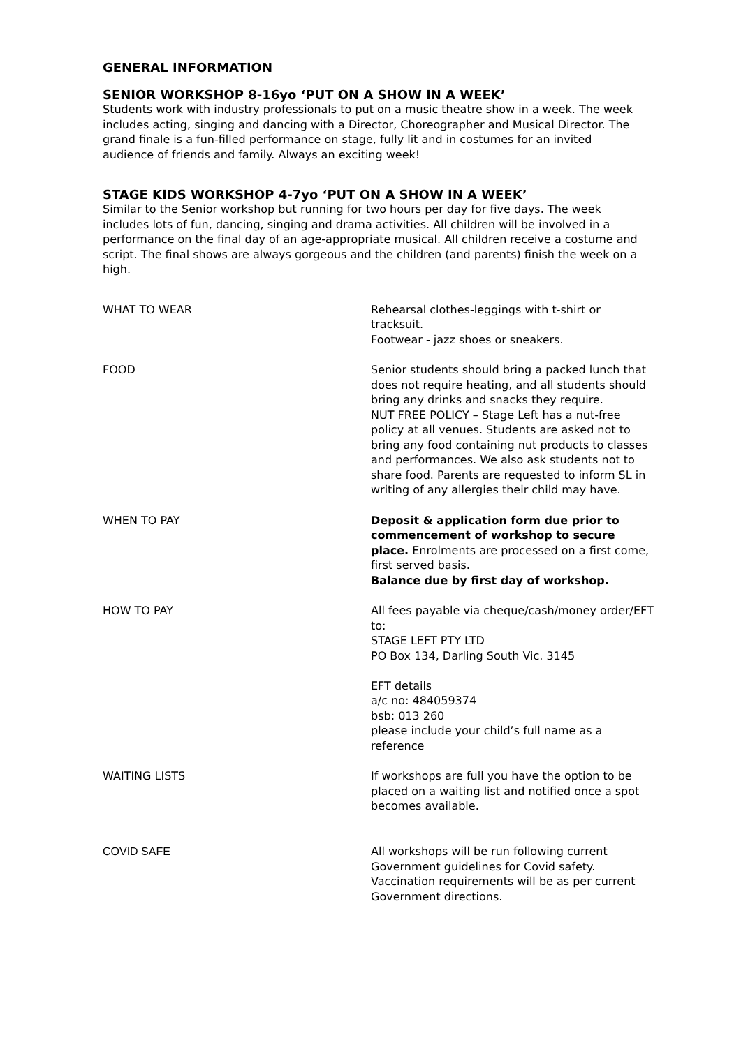GENERAL INFORMATION
SENIOR WORKSHOP 8-16yo ‘PUT ON A SHOW IN A WEEK’
Students work with industry professionals to put on a music theatre show in a week. The week includes acting, singing and dancing with a Director, Choreographer and Musical Director. The grand finale is a fun-filled performance on stage, fully lit and in costumes for an invited audience of friends and family. Always an exciting week!
STAGE KIDS WORKSHOP 4-7yo ‘PUT ON A SHOW IN A WEEK’
Similar to the Senior workshop but running for two hours per day for five days. The week includes lots of fun, dancing, singing and drama activities. All children will be involved in a performance on the final day of an age-appropriate musical. All children receive a costume and script. The final shows are always gorgeous and the children (and parents) finish the week on a high.
| WHAT TO WEAR | Rehearsal clothes-leggings with t-shirt or tracksuit. Footwear - jazz shoes or sneakers. |
| FOOD | Senior students should bring a packed lunch that does not require heating, and all students should bring any drinks and snacks they require. NUT FREE POLICY – Stage Left has a nut-free policy at all venues. Students are asked not to bring any food containing nut products to classes and performances. We also ask students not to share food. Parents are requested to inform SL in writing of any allergies their child may have. |
| WHEN TO PAY | Deposit & application form due prior to commencement of workshop to secure place. Enrolments are processed on a first come, first served basis. Balance due by first day of workshop. |
| HOW TO PAY | All fees payable via cheque/cash/money order/EFT to: STAGE LEFT PTY LTD PO Box 134, Darling South Vic. 3145 EFT details a/c no: 484059374 bsb: 013 260 please include your child’s full name as a reference |
| WAITING LISTS | If workshops are full you have the option to be placed on a waiting list and notified once a spot becomes available. |
| COVID SAFE | All workshops will be run following current Government guidelines for Covid safety. Vaccination requirements will be as per current Government directions. |